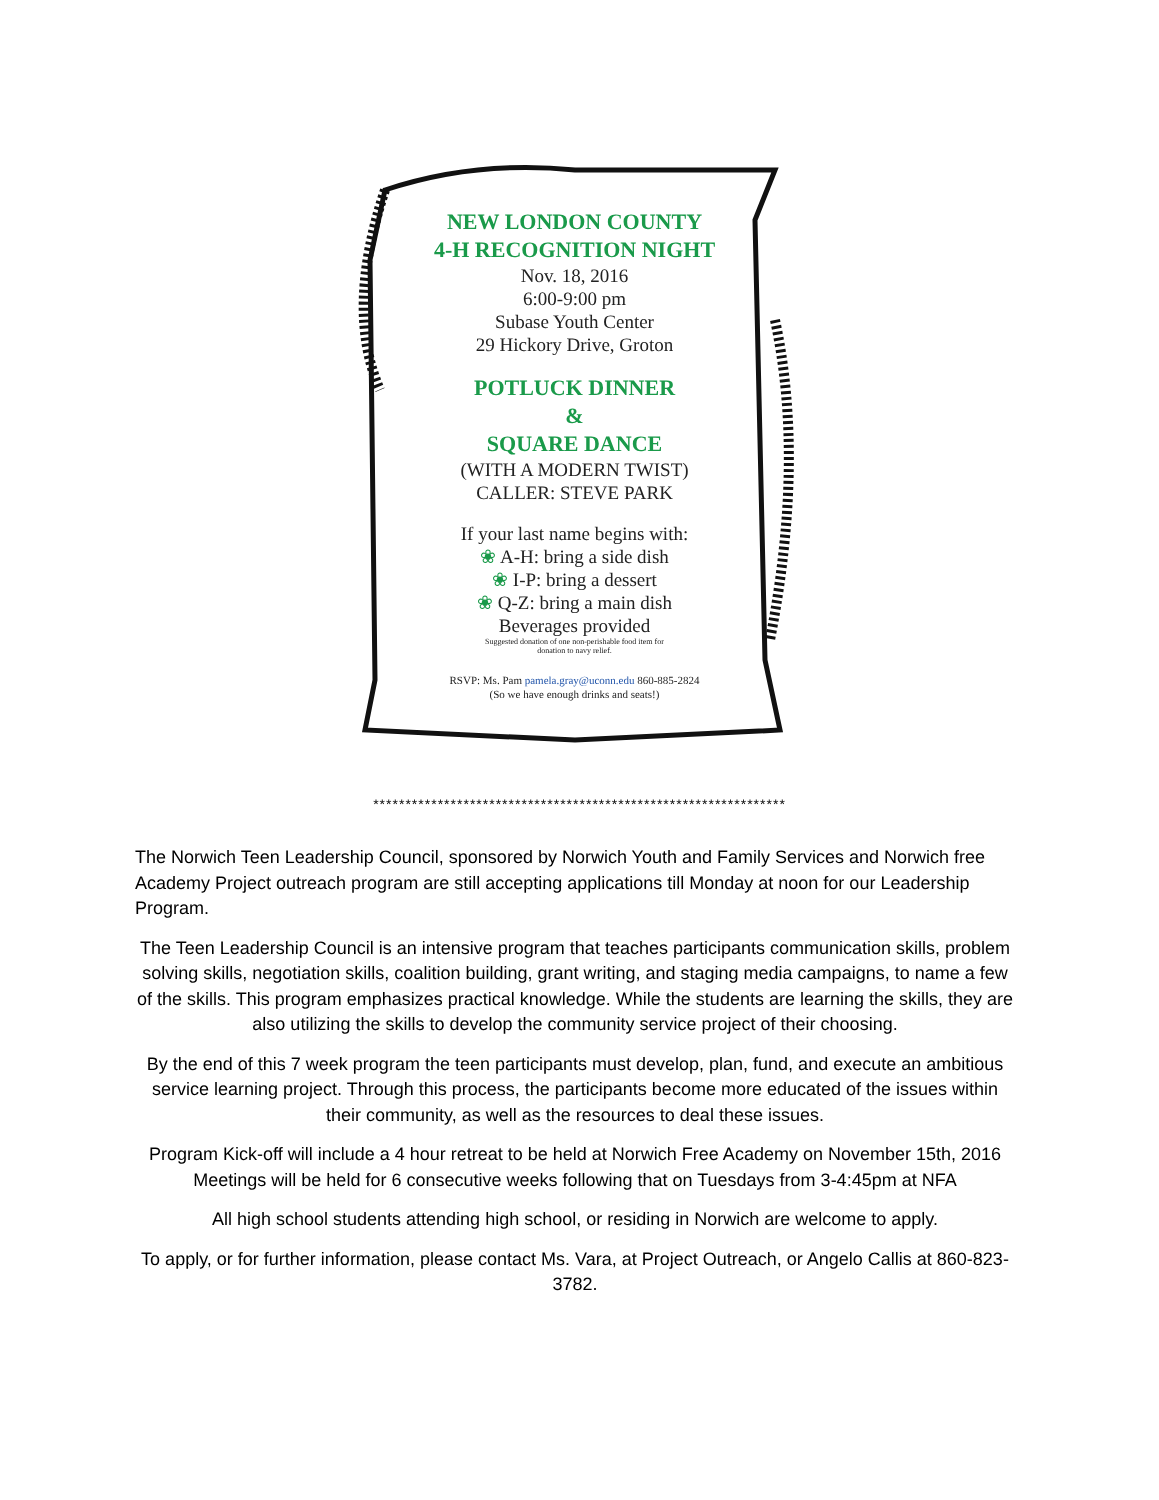NEW LONDON COUNTY
4-H RECOGNITION NIGHT
Nov. 18, 2016
6:00-9:00 pm
Subase Youth Center
29 Hickory Drive, Groton
POTLUCK DINNER
&
SQUARE DANCE
(WITH A MODERN TWIST)
CALLER: STEVE PARK
If your last name begins with:
❀ A-H: bring a side dish
❀ I-P: bring a dessert
❀ Q-Z: bring a main dish
Beverages provided
Suggested donation of one non-perishable food item for
donation to navy relief.
RSVP: Ms. Pam pamela.gray@uconn.edu 860-885-2824
(So we have enough drinks and seats!)
****************************************************************
The Norwich Teen Leadership Council, sponsored by Norwich Youth and Family Services and Norwich free Academy Project outreach program are still accepting applications till Monday at noon for our Leadership Program.
The Teen Leadership Council is an intensive program that teaches participants communication skills, problem solving skills, negotiation skills, coalition building, grant writing, and staging media campaigns, to name a few of the skills. This program emphasizes practical knowledge. While the students are learning the skills, they are also utilizing the skills to develop the community service project of their choosing.
By the end of this 7 week program the teen participants must develop, plan, fund, and execute an ambitious service learning project. Through this process, the participants become more educated of the issues within their community, as well as the resources to deal these issues.
Program Kick-off will include a 4 hour retreat to be held at Norwich Free Academy on November 15th, 2016 Meetings will be held for 6 consecutive weeks following that on Tuesdays from 3-4:45pm at NFA
All high school students attending high school, or residing in Norwich are welcome to apply.
To apply, or for further information, please contact Ms. Vara, at Project Outreach, or Angelo Callis at 860-823-3782.